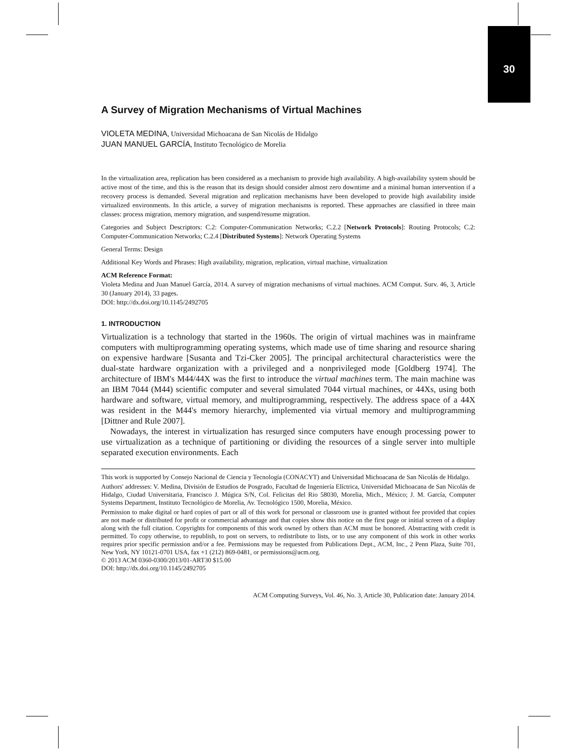30
A Survey of Migration Mechanisms of Virtual Machines
VIOLETA MEDINA, Universidad Michoacana de San Nicolás de Hidalgo
JUAN MANUEL GARCÍA, Instituto Tecnológico de Morelia
In the virtualization area, replication has been considered as a mechanism to provide high availability. A high-availability system should be active most of the time, and this is the reason that its design should consider almost zero downtime and a minimal human intervention if a recovery process is demanded. Several migration and replication mechanisms have been developed to provide high availability inside virtualized environments. In this article, a survey of migration mechanisms is reported. These approaches are classified in three main classes: process migration, memory migration, and suspend/resume migration.
Categories and Subject Descriptors: C.2: Computer-Communication Networks; C.2.2 [Network Protocols]: Routing Protocols; C.2: Computer-Communication Networks; C.2.4 [Distributed Systems]: Network Operating Systems
General Terms: Design
Additional Key Words and Phrases: High availability, migration, replication, virtual machine, virtualization
ACM Reference Format:
Violeta Medina and Juan Manuel García, 2014. A survey of migration mechanisms of virtual machines. ACM Comput. Surv. 46, 3, Article 30 (January 2014), 33 pages.
DOI: http://dx.doi.org/10.1145/2492705
1. INTRODUCTION
Virtualization is a technology that started in the 1960s. The origin of virtual machines was in mainframe computers with multiprogramming operating systems, which made use of time sharing and resource sharing on expensive hardware [Susanta and Tzi-Cker 2005]. The principal architectural characteristics were the dual-state hardware organization with a privileged and a nonprivileged mode [Goldberg 1974]. The architecture of IBM's M44/44X was the first to introduce the virtual machines term. The main machine was an IBM 7044 (M44) scientific computer and several simulated 7044 virtual machines, or 44Xs, using both hardware and software, virtual memory, and multiprogramming, respectively. The address space of a 44X was resident in the M44's memory hierarchy, implemented via virtual memory and multiprogramming [Dittner and Rule 2007].
Nowadays, the interest in virtualization has resurged since computers have enough processing power to use virtualization as a technique of partitioning or dividing the resources of a single server into multiple separated execution environments. Each
This work is supported by Consejo Nacional de Ciencia y Tecnología (CONACYT) and Universidad Michoacana de San Nicolás de Hidalgo.
Authors' addresses: V. Medina, División de Estudios de Posgrado, Facultad de Ingeniería Elíctrica, Universidad Michoacana de San Nicolás de Hidalgo, Ciudad Universitaria, Francisco J. Múgica S/N, Col. Felicitas del Rio 58030, Morelia, Mich., México; J. M. García, Computer Systems Department, Instituto Tecnológico de Morelia, Av. Tecnológico 1500, Morelia, México.
Permission to make digital or hard copies of part or all of this work for personal or classroom use is granted without fee provided that copies are not made or distributed for profit or commercial advantage and that copies show this notice on the first page or initial screen of a display along with the full citation. Copyrights for components of this work owned by others than ACM must be honored. Abstracting with credit is permitted. To copy otherwise, to republish, to post on servers, to redistribute to lists, or to use any component of this work in other works requires prior specific permission and/or a fee. Permissions may be requested from Publications Dept., ACM, Inc., 2 Penn Plaza, Suite 701, New York, NY 10121-0701 USA, fax +1 (212) 869-0481, or permissions@acm.org.
© 2013 ACM 0360-0300/2013/01-ART30 $15.00
DOI: http://dx.doi.org/10.1145/2492705
ACM Computing Surveys, Vol. 46, No. 3, Article 30, Publication date: January 2014.